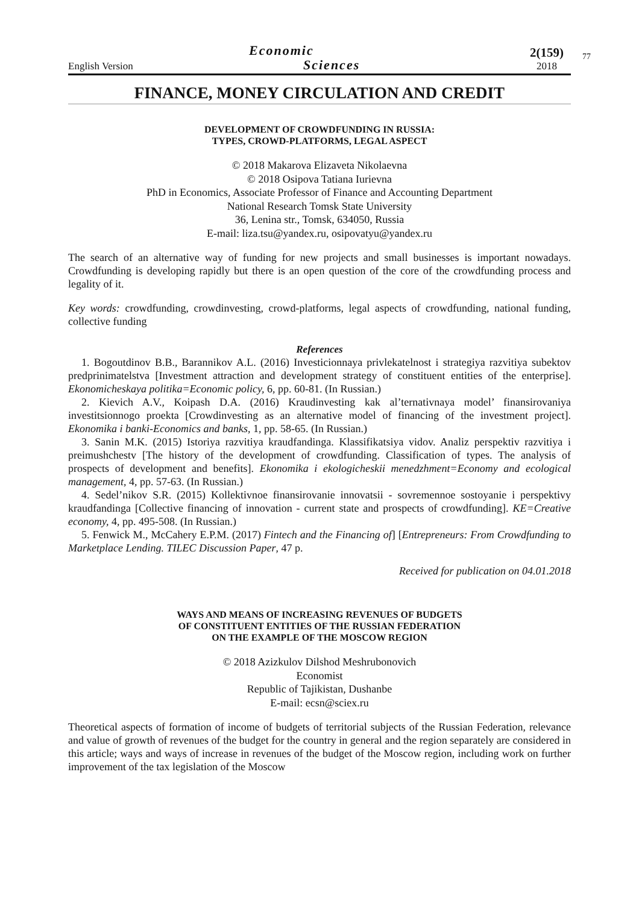English Version
Economic
Sciences
2(159)
2018
77
FINANCE, MONEY CIRCULATION AND CREDIT
DEVELOPMENT OF CROWDFUNDING IN RUSSIA:
TYPES, CROWD-PLATFORMS, LEGAL ASPECT
© 2018 Makarova Elizaveta Nikolaevna
© 2018 Osipova Tatiana Iurievna
PhD in Economics, Associate Professor of Finance and Accounting Department
National Research Tomsk State University
36, Lenina str., Tomsk, 634050, Russia
E-mail: liza.tsu@yandex.ru, osipovatyu@yandex.ru
The search of an alternative way of funding for new projects and small businesses is important nowadays. Crowdfunding is developing rapidly but there is an open question of the core of the crowdfunding process and legality of it.
Key words: crowdfunding, crowdinvesting, crowd-platforms, legal aspects of crowdfunding, national funding, collective funding
References
1. Bogoutdinov B.B., Barannikov A.L. (2016) Investicionnaya privlekatelnost i strategiya razvitiya subektov predprinimatelstva [Investment attraction and development strategy of constituent entities of the enterprise]. Ekonomicheskaya politika=Economic policy, 6, pp. 60-81. (In Russian.)
2. Kievich A.V., Koipash D.A. (2016) Kraudinvesting kak al’ternativnaya model’ finansirovaniya investitsionnogo proekta [Crowdinvesting as an alternative model of financing of the investment project]. Ekonomika i banki-Economics and banks, 1, pp. 58-65. (In Russian.)
3. Sanin M.K. (2015) Istoriya razvitiya kraudfandinga. Klassifikatsiya vidov. Analiz perspektiv razvitiya i preimushchestv [The history of the development of crowdfunding. Classification of types. The analysis of prospects of development and benefits]. Ekonomika i ekologicheskii menedzhment=Economy and ecological management, 4, pp. 57-63. (In Russian.)
4. Sedel’nikov S.R. (2015) Kollektivnoe finansirovanie innovatsii - sovremennoe sostoyanie i perspektivy kraudfandinga [Collective financing of innovation - current state and prospects of crowdfunding]. KE=Creative economy, 4, pp. 495-508. (In Russian.)
5. Fenwick M., McCahery E.P.M. (2017) Fintech and the Financing of] [Entrepreneurs: From Crowdfunding to Marketplace Lending. TILEC Discussion Paper, 47 p.
Received for publication on 04.01.2018
WAYS AND MEANS OF INCREASING REVENUES OF BUDGETS
OF CONSTITUENT ENTITIES OF THE RUSSIAN FEDERATION
ON THE EXAMPLE OF THE MOSCOW REGION
© 2018 Azizkulov Dilshod Meshrubonovich
Economist
Republic of Tajikistan, Dushanbe
E-mail: ecsn@sciex.ru
Theoretical aspects of formation of income of budgets of territorial subjects of the Russian Federation, relevance and value of growth of revenues of the budget for the country in general and the region separately are considered in this article; ways and ways of increase in revenues of the budget of the Moscow region, including work on further improvement of the tax legislation of the Moscow